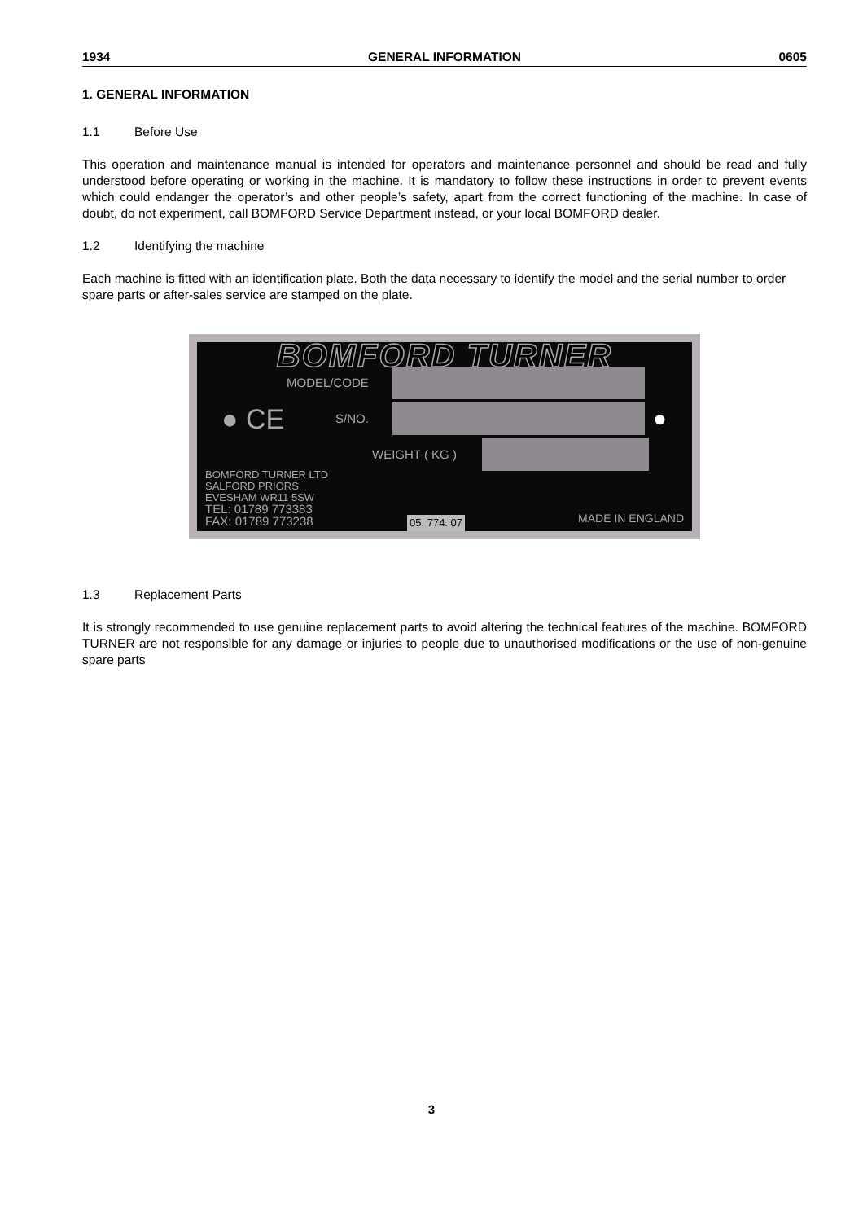1934 GENERAL INFORMATION 0605
1. GENERAL INFORMATION
1.1 Before Use
This operation and maintenance manual is intended for operators and maintenance personnel and should be read and fully understood before operating or working in the machine. It is mandatory to follow these instructions in order to prevent events which could endanger the operator’s and other people’s safety, apart from the correct functioning of the machine. In case of doubt, do not experiment, call BOMFORD Service Department instead, or your local BOMFORD dealer.
1.2 Identifying the machine
Each machine is fitted with an identification plate. Both the data necessary to identify the model and the serial number to order spare parts or after-sales service are stamped on the plate.
BOMFORD TURNER
MODEL/CODE
● CE S/NO.
●
WEIGHT ( KG )
BOMFORD TURNER LTD
SALFORD PRIORS
EVESHAM WR11 5SW
TEL: 01789 773383
FAX: 01789 773238
05. 774. 07 MADE IN ENGLAND
1.3 Replacement Parts
It is strongly recommended to use genuine replacement parts to avoid altering the technical features of the machine. BOMFORD TURNER are not responsible for any damage or injuries to people due to unauthorised modifications or the use of non-genuine spare parts
3